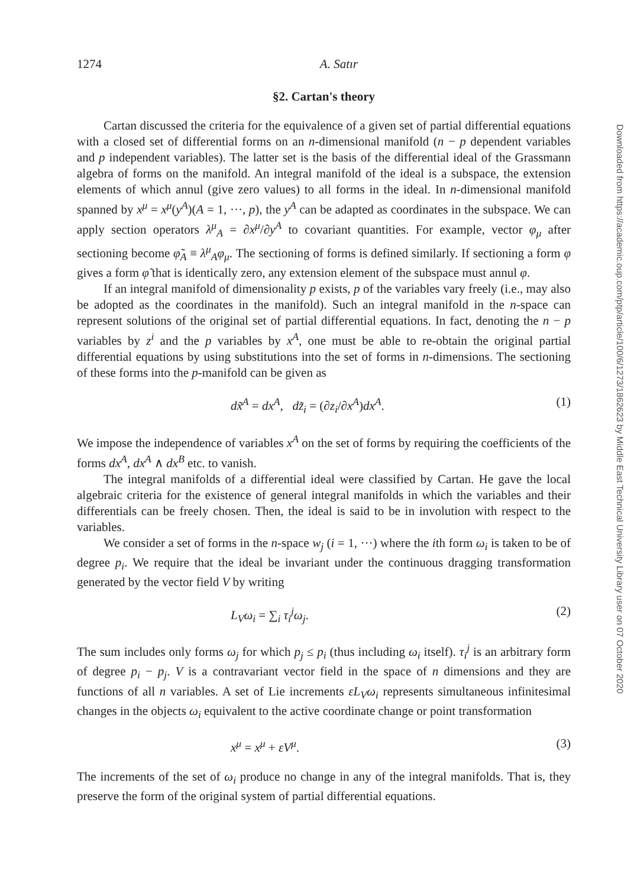Downloaded from https://academic.oup.com/ptp/article/100/6/1273/1862623 by Middle East Technical University Library user on 07 October 2020
1274 A. Satır
§2. Cartan's theory
Cartan discussed the criteria for the equivalence of a given set of partial differential equations with a closed set of differential forms on an n-dimensional manifold (n − p dependent variables and p independent variables). The latter set is the basis of the differential ideal of the Grassmann algebra of forms on the manifold. An integral manifold of the ideal is a subspace, the extension elements of which annul (give zero values) to all forms in the ideal. In n-dimensional manifold spanned by x<sup>μ</sup> = x<sup>μ</sup>(y<sup>A</sup>)(A = 1, ···, p), the y<sup>A</sup> can be adapted as coordinates in the subspace. We can apply section operators λ<sup>μ</sup><sub>A</sub> = ∂x<sup>μ</sup>/∂y<sup>A</sup> to covariant quantities. For example, vector φ<sub>μ</sub> after sectioning become φ̃<sub>A</sub> ≡ λ<sup>μ</sup><sub>A</sub>φ<sub>μ</sub>. The sectioning of forms is defined similarly. If sectioning a form φ gives a form φ̃ that is identically zero, any extension element of the subspace must annul φ.
If an integral manifold of dimensionality p exists, p of the variables vary freely (i.e., may also be adopted as the coordinates in the manifold). Such an integral manifold in the n-space can represent solutions of the original set of partial differential equations. In fact, denoting the n − p variables by z<sup>i</sup> and the p variables by x<sup>A</sup>, one must be able to re-obtain the original partial differential equations by using substitutions into the set of forms in n-dimensions. The sectioning of these forms into the p-manifold can be given as
dx̃<sup>A</sup> = dx<sup>A</sup>, dz̃<sub>i</sub> = (∂z<sub>i</sub>/∂x<sup>A</sup>)dx<sup>A</sup>. (1)
We impose the independence of variables x<sup>A</sup> on the set of forms by requiring the coefficients of the forms dx<sup>A</sup>, dx<sup>A</sup> ∧ dx<sup>B</sup> etc. to vanish.
The integral manifolds of a differential ideal were classified by Cartan. He gave the local algebraic criteria for the existence of general integral manifolds in which the variables and their differentials can be freely chosen. Then, the ideal is said to be in involution with respect to the variables.
We consider a set of forms in the n-space w<sub>j</sub> (i = 1, ···) where the ith form ω<sub>i</sub> is taken to be of degree p<sub>i</sub>. We require that the ideal be invariant under the continuous dragging transformation generated by the vector field V by writing
L<sub>V</sub>ω<sub>i</sub> = ∑<sub>i</sub> τ<sub>i</sub><sup>j</sup>ω<sub>j</sub>. (2)
The sum includes only forms ω<sub>j</sub> for which p<sub>j</sub> ≤ p<sub>i</sub> (thus including ω<sub>i</sub> itself). τ<sub>i</sub><sup>j</sup> is an arbitrary form of degree p<sub>i</sub> − p<sub>j</sub>. V is a contravariant vector field in the space of n dimensions and they are functions of all n variables. A set of Lie increments εL<sub>V</sub>ω<sub>i</sub> represents simultaneous infinitesimal changes in the objects ω<sub>i</sub> equivalent to the active coordinate change or point transformation
x<sup>μ</sup> = x<sup>μ</sup> + εV<sup>μ</sup>. (3)
The increments of the set of ω<sub>i</sub> produce no change in any of the integral manifolds. That is, they preserve the form of the original system of partial differential equations.